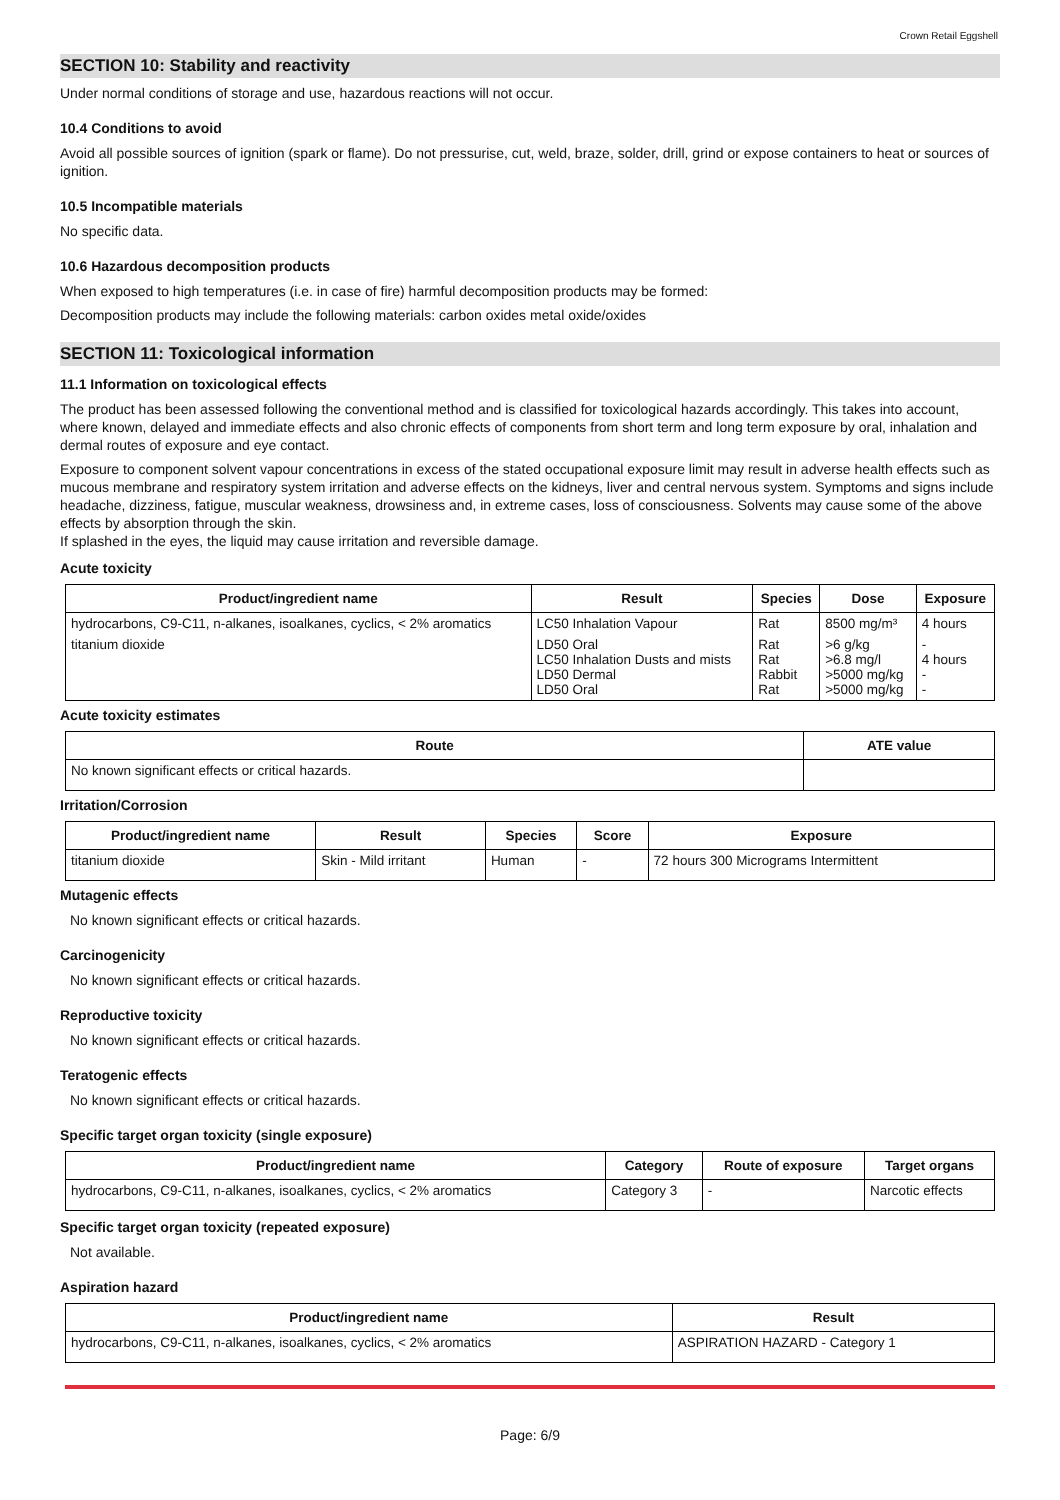Crown Retail Eggshell
SECTION 10: Stability and reactivity
Under normal conditions of storage and use, hazardous reactions will not occur.
10.4 Conditions to avoid
Avoid all possible sources of ignition (spark or flame). Do not pressurise, cut, weld, braze, solder, drill, grind or expose containers to heat or sources of ignition.
10.5 Incompatible materials
No specific data.
10.6 Hazardous decomposition products
When exposed to high temperatures (i.e. in case of fire) harmful decomposition products may be formed:
Decomposition products may include the following materials: carbon oxides metal oxide/oxides
SECTION 11: Toxicological information
11.1 Information on toxicological effects
The product has been assessed following the conventional method and is classified for toxicological hazards accordingly. This takes into account, where known, delayed and immediate effects and also chronic effects of components from short term and long term exposure by oral, inhalation and dermal routes of exposure and eye contact.
Exposure to component solvent vapour concentrations in excess of the stated occupational exposure limit may result in adverse health effects such as mucous membrane and respiratory system irritation and adverse effects on the kidneys, liver and central nervous system. Symptoms and signs include headache, dizziness, fatigue, muscular weakness, drowsiness and, in extreme cases, loss of consciousness. Solvents may cause some of the above effects by absorption through the skin.
If splashed in the eyes, the liquid may cause irritation and reversible damage.
Acute toxicity
| Product/ingredient name | Result | Species | Dose | Exposure |
| --- | --- | --- | --- | --- |
| hydrocarbons, C9-C11, n-alkanes, isoalkanes, cyclics, < 2% aromatics | LC50 Inhalation Vapour | Rat | 8500 mg/m³ | 4 hours |
| titanium dioxide | LD50 Oral LC50 Inhalation Dusts and mists LD50 Dermal LD50 Oral | Rat Rat Rabbit Rat | >6 g/kg >6.8 mg/l >5000 mg/kg >5000 mg/kg | - 4 hours - - |
Acute toxicity estimates
| Route | ATE value |
| --- | --- |
| No known significant effects or critical hazards. | |
Irritation/Corrosion
| Product/ingredient name | Result | Species | Score | Exposure |
| --- | --- | --- | --- | --- |
| titanium dioxide | Skin - Mild irritant | Human | - | 72 hours 300 Micrograms Intermittent |
Mutagenic effects
No known significant effects or critical hazards.
Carcinogenicity
No known significant effects or critical hazards.
Reproductive toxicity
No known significant effects or critical hazards.
Teratogenic effects
No known significant effects or critical hazards.
Specific target organ toxicity (single exposure)
| Product/ingredient name | Category | Route of exposure | Target organs |
| --- | --- | --- | --- |
| hydrocarbons, C9-C11, n-alkanes, isoalkanes, cyclics, < 2% aromatics | Category 3 | - | Narcotic effects |
Specific target organ toxicity (repeated exposure)
Not available.
Aspiration hazard
| Product/ingredient name | Result |
| --- | --- |
| hydrocarbons, C9-C11, n-alkanes, isoalkanes, cyclics, < 2% aromatics | ASPIRATION HAZARD - Category 1 |
Page: 6/9